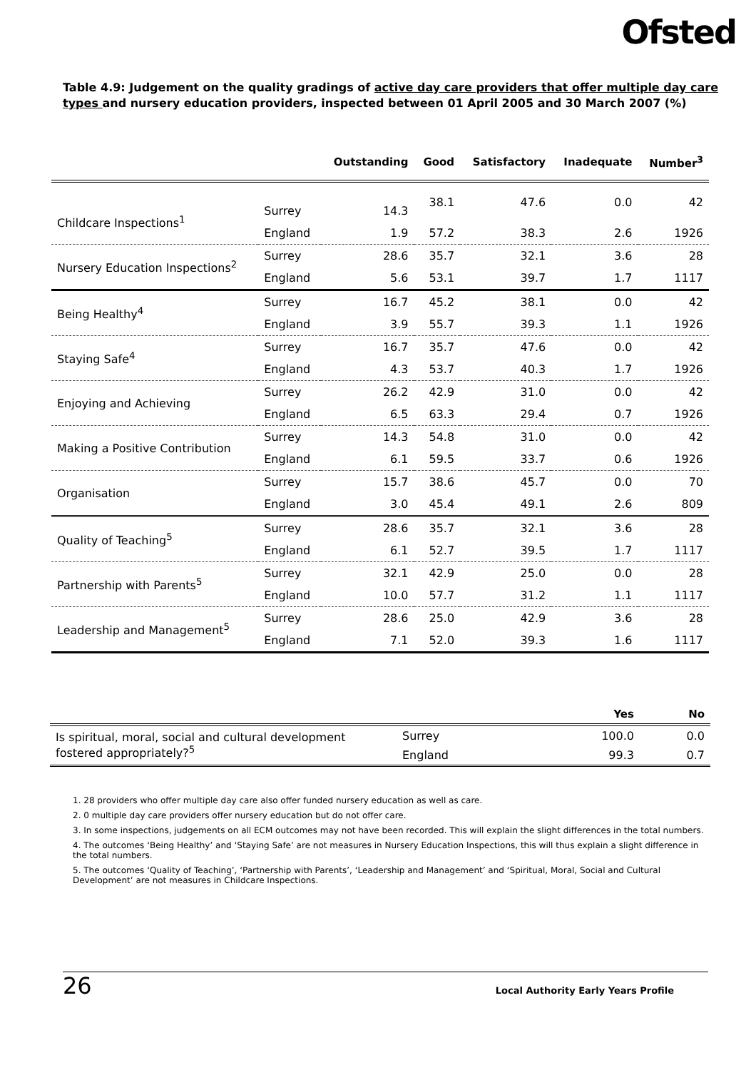Ofsted
Table 4.9: Judgement on the quality gradings of active day care providers that offer multiple day care types and nursery education providers, inspected between 01 April 2005 and 30 March 2007 (%)
| | | Outstanding | Good | Satisfactory | Inadequate | Number<sup>3</sup> |
| --- | --- | --- | --- | --- | --- | --- |
| Childcare Inspections<sup>1</sup> | Surrey | 14.3 | 38.1 | 47.6 | 0.0 | 42 |
| | England | 1.9 | 57.2 | 38.3 | 2.6 | 1926 |
| Nursery Education Inspections<sup>2</sup> | Surrey | 28.6 | 35.7 | 32.1 | 3.6 | 28 |
| | England | 5.6 | 53.1 | 39.7 | 1.7 | 1117 |
| Being Healthy<sup>4</sup> | Surrey | 16.7 | 45.2 | 38.1 | 0.0 | 42 |
| | England | 3.9 | 55.7 | 39.3 | 1.1 | 1926 |
| Staying Safe<sup>4</sup> | Surrey | 16.7 | 35.7 | 47.6 | 0.0 | 42 |
| | England | 4.3 | 53.7 | 40.3 | 1.7 | 1926 |
| Enjoying and Achieving | Surrey | 26.2 | 42.9 | 31.0 | 0.0 | 42 |
| | England | 6.5 | 63.3 | 29.4 | 0.7 | 1926 |
| Making a Positive Contribution | Surrey | 14.3 | 54.8 | 31.0 | 0.0 | 42 |
| | England | 6.1 | 59.5 | 33.7 | 0.6 | 1926 |
| Organisation | Surrey | 15.7 | 38.6 | 45.7 | 0.0 | 70 |
| | England | 3.0 | 45.4 | 49.1 | 2.6 | 809 |
| Quality of Teaching<sup>5</sup> | Surrey | 28.6 | 35.7 | 32.1 | 3.6 | 28 |
| | England | 6.1 | 52.7 | 39.5 | 1.7 | 1117 |
| Partnership with Parents<sup>5</sup> | Surrey | 32.1 | 42.9 | 25.0 | 0.0 | 28 |
| | England | 10.0 | 57.7 | 31.2 | 1.1 | 1117 |
| Leadership and Management<sup>5</sup> | Surrey | 28.6 | 25.0 | 42.9 | 3.6 | 28 |
| | England | 7.1 | 52.0 | 39.3 | 1.6 | 1117 |
| | | Yes | No |
| --- | --- | --- | --- |
| Is spiritual, moral, social and cultural development fostered appropriately?<sup>5</sup> | Surrey | 100.0 | 0.0 |
| | England | 99.3 | 0.7 |
1. 28 providers who offer multiple day care also offer funded nursery education as well as care.
2. 0 multiple day care providers offer nursery education but do not offer care.
3. In some inspections, judgements on all ECM outcomes may not have been recorded. This will explain the slight differences in the total numbers.
4. The outcomes ‘Being Healthy’ and ‘Staying Safe’ are not measures in Nursery Education Inspections, this will thus explain a slight difference in the total numbers.
5. The outcomes ‘Quality of Teaching’, ‘Partnership with Parents’, ‘Leadership and Management’ and ‘Spiritual, Moral, Social and Cultural Development’ are not measures in Childcare Inspections.
26 Local Authority Early Years Profile